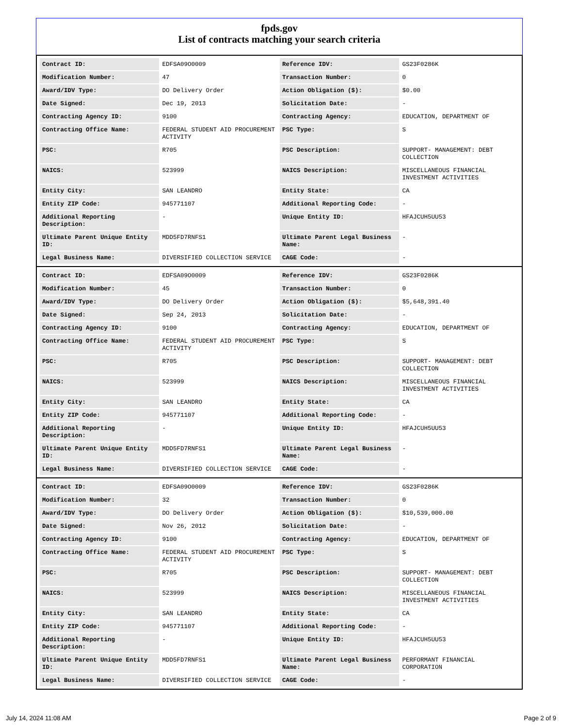fpds.gov
List of contracts matching your search criteria
| Contract ID: | EDFSA09O0009 | Reference IDV: | GS23F0286K |
| Modification Number: | 47 | Transaction Number: | 0 |
| Award/IDV Type: | DO Delivery Order | Action Obligation ($): | $0.00 |
| Date Signed: | Dec 19, 2013 | Solicitation Date: | - |
| Contracting Agency ID: | 9100 | Contracting Agency: | EDUCATION, DEPARTMENT OF |
| Contracting Office Name: | FEDERAL STUDENT AID PROCUREMENT ACTIVITY | PSC Type: | S |
| PSC: | R705 | PSC Description: | SUPPORT- MANAGEMENT: DEBT COLLECTION |
| NAICS: | 523999 | NAICS Description: | MISCELLANEOUS FINANCIAL INVESTMENT ACTIVITIES |
| Entity City: | SAN LEANDRO | Entity State: | CA |
| Entity ZIP Code: | 945771107 | Additional Reporting Code: | - |
| Additional Reporting Description: | - | Unique Entity ID: | HFAJCUH5UU53 |
| Ultimate Parent Unique Entity ID: | MDD5FD7RNFS1 | Ultimate Parent Legal Business Name: | - |
| Legal Business Name: | DIVERSIFIED COLLECTION SERVICE | CAGE Code: | - |
| Contract ID: | EDFSA09O0009 | Reference IDV: | GS23F0286K |
| Modification Number: | 45 | Transaction Number: | 0 |
| Award/IDV Type: | DO Delivery Order | Action Obligation ($): | $5,648,391.40 |
| Date Signed: | Sep 24, 2013 | Solicitation Date: | - |
| Contracting Agency ID: | 9100 | Contracting Agency: | EDUCATION, DEPARTMENT OF |
| Contracting Office Name: | FEDERAL STUDENT AID PROCUREMENT ACTIVITY | PSC Type: | S |
| PSC: | R705 | PSC Description: | SUPPORT- MANAGEMENT: DEBT COLLECTION |
| NAICS: | 523999 | NAICS Description: | MISCELLANEOUS FINANCIAL INVESTMENT ACTIVITIES |
| Entity City: | SAN LEANDRO | Entity State: | CA |
| Entity ZIP Code: | 945771107 | Additional Reporting Code: | - |
| Additional Reporting Description: | - | Unique Entity ID: | HFAJCUH5UU53 |
| Ultimate Parent Unique Entity ID: | MDD5FD7RNFS1 | Ultimate Parent Legal Business Name: | - |
| Legal Business Name: | DIVERSIFIED COLLECTION SERVICE | CAGE Code: | - |
| Contract ID: | EDFSA09O0009 | Reference IDV: | GS23F0286K |
| Modification Number: | 32 | Transaction Number: | 0 |
| Award/IDV Type: | DO Delivery Order | Action Obligation ($): | $10,539,000.00 |
| Date Signed: | Nov 26, 2012 | Solicitation Date: | - |
| Contracting Agency ID: | 9100 | Contracting Agency: | EDUCATION, DEPARTMENT OF |
| Contracting Office Name: | FEDERAL STUDENT AID PROCUREMENT ACTIVITY | PSC Type: | S |
| PSC: | R705 | PSC Description: | SUPPORT- MANAGEMENT: DEBT COLLECTION |
| NAICS: | 523999 | NAICS Description: | MISCELLANEOUS FINANCIAL INVESTMENT ACTIVITIES |
| Entity City: | SAN LEANDRO | Entity State: | CA |
| Entity ZIP Code: | 945771107 | Additional Reporting Code: | - |
| Additional Reporting Description: | - | Unique Entity ID: | HFAJCUH5UU53 |
| Ultimate Parent Unique Entity ID: | MDD5FD7RNFS1 | Ultimate Parent Legal Business Name: | PERFORMANT FINANCIAL CORPORATION |
| Legal Business Name: | DIVERSIFIED COLLECTION SERVICE | CAGE Code: | - |
July 14, 2024 11:08 AM Page 2 of 9